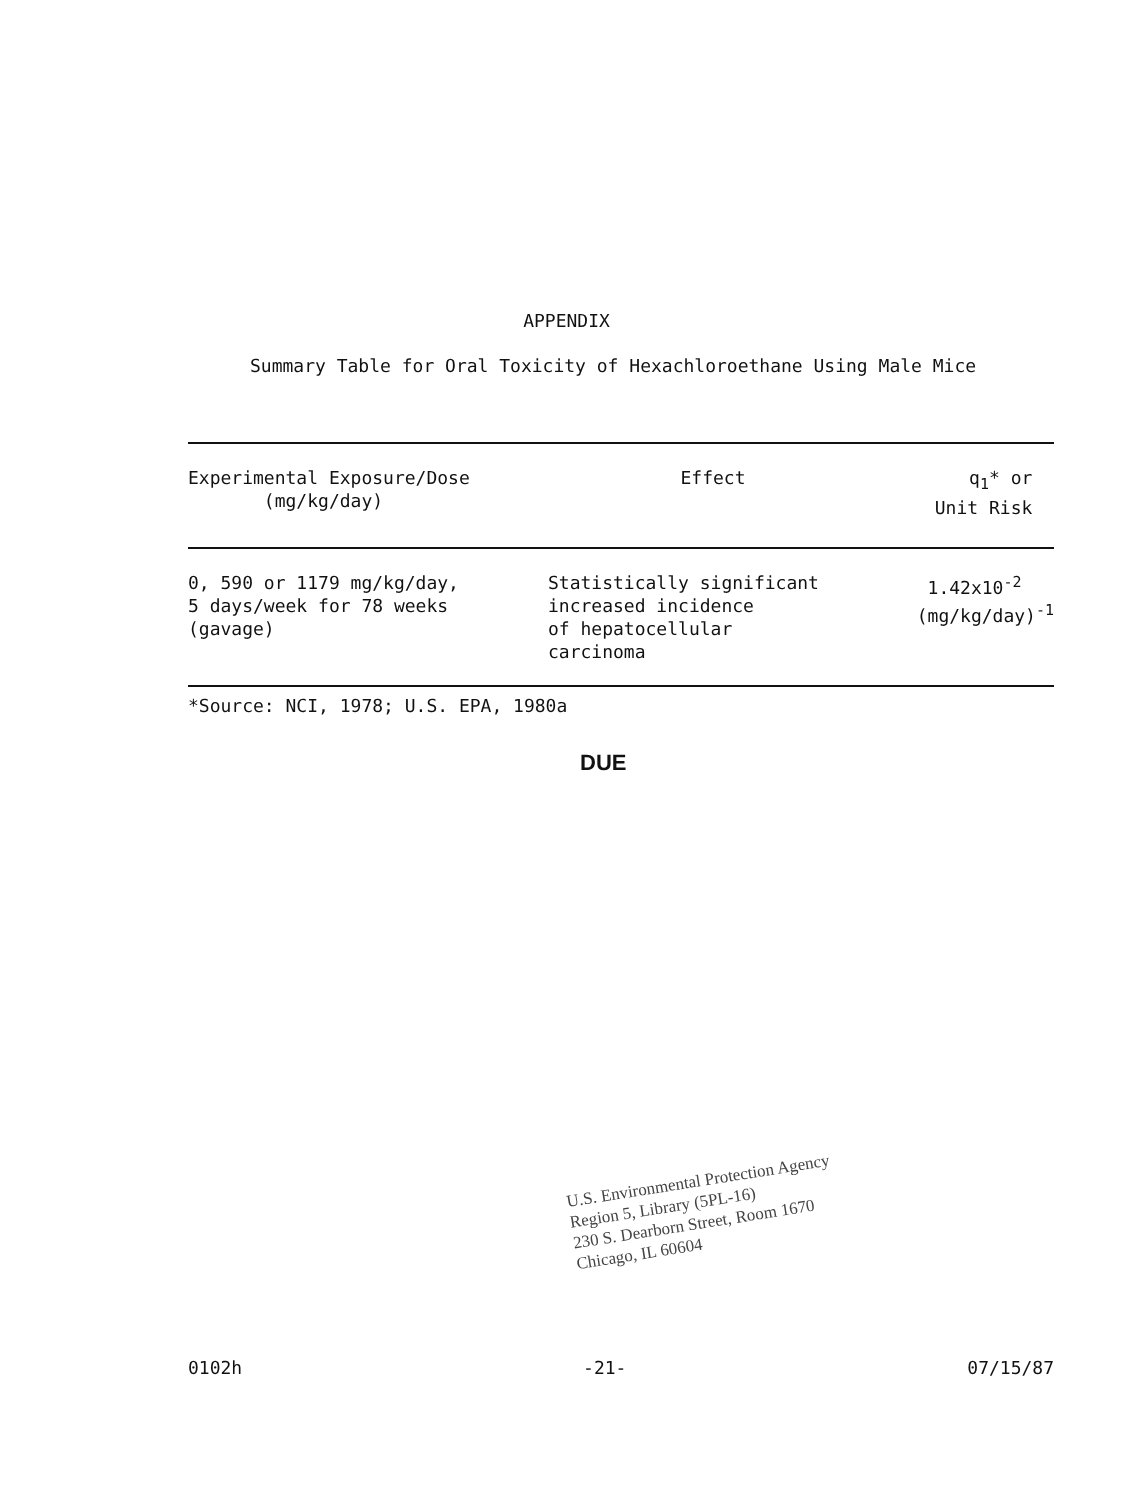APPENDIX
Summary Table for Oral Toxicity of Hexachloroethane Using Male Mice
| Experimental Exposure/Dose (mg/kg/day) | Effect | q<sub>1</sub>* or Unit Risk |
| --- | --- | --- |
| 0, 590 or 1179 mg/kg/day, 5 days/week for 78 weeks (gavage) | Statistically significant increased incidence of hepatocellular carcinoma | 1.42x10<sup>-2</sup> (mg/kg/day)<sup>-1</sup> |
*Source: NCI, 1978; U.S. EPA, 1980a
DUE
U.S. Environmental Protection Agency
Region 5, Library (5PL-16)
230 S. Dearborn Street, Room 1670
Chicago, IL 60604
0102h -21- 07/15/87